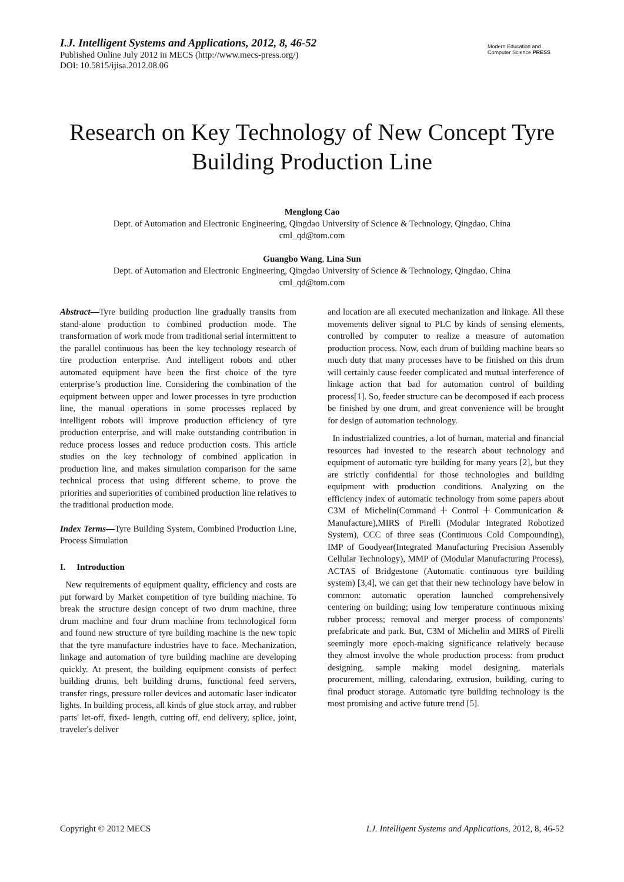I.J. Intelligent Systems and Applications, 2012, 8, 46-52
Published Online July 2012 in MECS (http://www.mecs-press.org/)
DOI: 10.5815/ijisa.2012.08.06
Modern Education and Computer Science PRESS
Research on Key Technology of New Concept Tyre Building Production Line
Menglong Cao
Dept. of Automation and Electronic Engineering, Qingdao University of Science & Technology, Qingdao, China
cml_qd@tom.com
Guangbo Wang, Lina Sun
Dept. of Automation and Electronic Engineering, Qingdao University of Science & Technology, Qingdao, China
cml_qd@tom.com
Abstract—Tyre building production line gradually transits from stand-alone production to combined production mode. The transformation of work mode from traditional serial intermittent to the parallel continuous has been the key technology research of tire production enterprise. And intelligent robots and other automated equipment have been the first choice of the tyre enterprise’s production line. Considering the combination of the equipment between upper and lower processes in tyre production line, the manual operations in some processes replaced by intelligent robots will improve production efficiency of tyre production enterprise, and will make outstanding contribution in reduce process losses and reduce production costs. This article studies on the key technology of combined application in production line, and makes simulation comparison for the same technical process that using different scheme, to prove the priorities and superiorities of combined production line relatives to the traditional production mode.
Index Terms—Tyre Building System, Combined Production Line, Process Simulation
I. Introduction
New requirements of equipment quality, efficiency and costs are put forward by Market competition of tyre building machine. To break the structure design concept of two drum machine, three drum machine and four drum machine from technological form and found new structure of tyre building machine is the new topic that the tyre manufacture industries have to face. Mechanization, linkage and automation of tyre building machine are developing quickly. At present, the building equipment consists of perfect building drums, belt building drums, functional feed servers, transfer rings, pressure roller devices and automatic laser indicator lights. In building process, all kinds of glue stock array, and rubber parts' let-off, fixed- length, cutting off, end delivery, splice, joint, traveler's deliver
and location are all executed mechanization and linkage. All these movements deliver signal to PLC by kinds of sensing elements, controlled by computer to realize a measure of automation production process. Now, each drum of building machine bears so much duty that many processes have to be finished on this drum will certainly cause feeder complicated and mutual interference of linkage action that bad for automation control of building process[1]. So, feeder structure can be decomposed if each process be finished by one drum, and great convenience will be brought for design of automation technology.
In industrialized countries, a lot of human, material and financial resources had invested to the research about technology and equipment of automatic tyre building for many years [2], but they are strictly confidential for those technologies and building equipment with production conditions. Analyzing on the efficiency index of automatic technology from some papers about C3M of Michelin(Command＋Control＋Communication & Manufacture),MIRS of Pirelli (Modular Integrated Robotized System), CCC of three seas (Continuous Cold Compounding), IMP of Goodyear(Integrated Manufacturing Precision Assembly Cellular Technology), MMP of (Modular Manufacturing Process), ACTAS of Bridgestone (Automatic continuous tyre building system) [3,4], we can get that their new technology have below in common: automatic operation launched comprehensively centering on building; using low temperature continuous mixing rubber process; removal and merger process of components' prefabricate and park. But, C3M of Michelin and MIRS of Pirelli seemingly more epoch-making significance relatively because they almost involve the whole production process: from product designing, sample making model designing, materials procurement, milling, calendaring, extrusion, building, curing to final product storage. Automatic tyre building technology is the most promising and active future trend [5].
Copyright © 2012 MECS I.J. Intelligent Systems and Applications, 2012, 8, 46-52